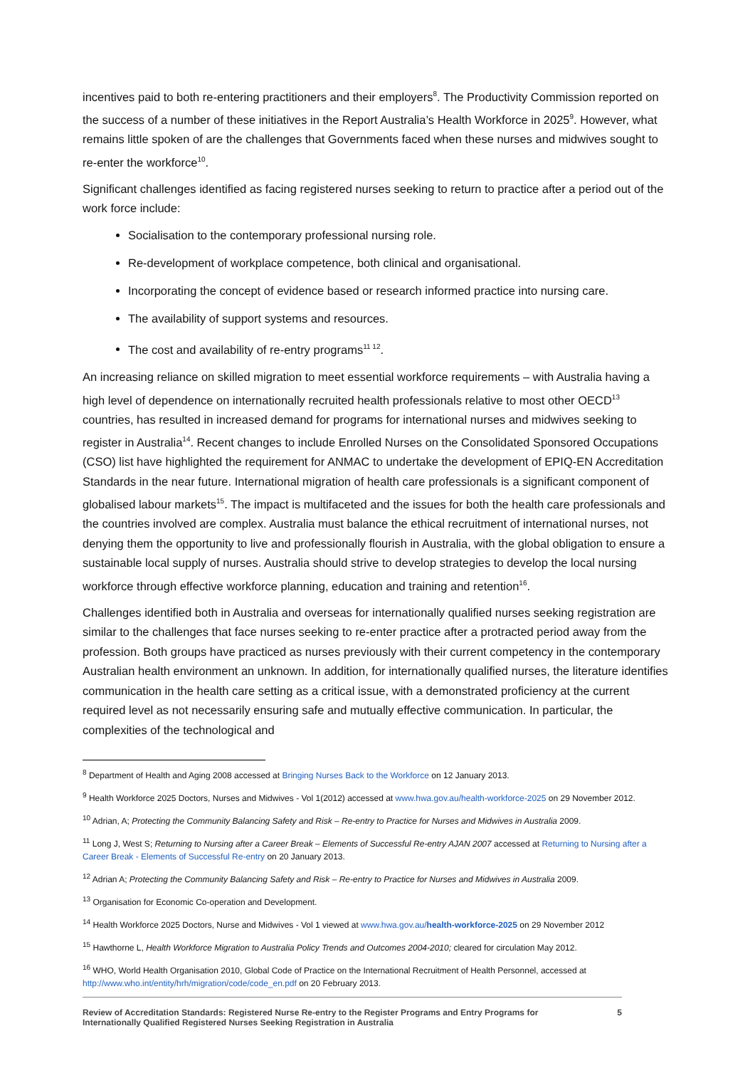incentives paid to both re-entering practitioners and their employers<sup>8</sup>. The Productivity Commission reported on the success of a number of these initiatives in the Report Australia’s Health Workforce in 2025<sup>9</sup>. However, what remains little spoken of are the challenges that Governments faced when these nurses and midwives sought to re-enter the workforce<sup>10</sup>.
Significant challenges identified as facing registered nurses seeking to return to practice after a period out of the work force include:
Socialisation to the contemporary professional nursing role.
Re-development of workplace competence, both clinical and organisational.
Incorporating the concept of evidence based or research informed practice into nursing care.
The availability of support systems and resources.
The cost and availability of re-entry programs<sup>11 12</sup>.
An increasing reliance on skilled migration to meet essential workforce requirements – with Australia having a high level of dependence on internationally recruited health professionals relative to most other OECD<sup>13</sup> countries, has resulted in increased demand for programs for international nurses and midwives seeking to register in Australia<sup>14</sup>. Recent changes to include Enrolled Nurses on the Consolidated Sponsored Occupations (CSO) list have highlighted the requirement for ANMAC to undertake the development of EPIQ-EN Accreditation Standards in the near future. International migration of health care professionals is a significant component of globalised labour markets<sup>15</sup>. The impact is multifaceted and the issues for both the health care professionals and the countries involved are complex. Australia must balance the ethical recruitment of international nurses, not denying them the opportunity to live and professionally flourish in Australia, with the global obligation to ensure a sustainable local supply of nurses. Australia should strive to develop strategies to develop the local nursing workforce through effective workforce planning, education and training and retention<sup>16</sup>.
Challenges identified both in Australia and overseas for internationally qualified nurses seeking registration are similar to the challenges that face nurses seeking to re-enter practice after a protracted period away from the profession. Both groups have practiced as nurses previously with their current competency in the contemporary Australian health environment an unknown. In addition, for internationally qualified nurses, the literature identifies communication in the health care setting as a critical issue, with a demonstrated proficiency at the current required level as not necessarily ensuring safe and mutually effective communication. In particular, the complexities of the technological and
<sup>8</sup> Department of Health and Aging 2008 accessed at Bringing Nurses Back to the Workforce on 12 January 2013.
<sup>9</sup> Health Workforce 2025 Doctors, Nurses and Midwives - Vol 1(2012) accessed at www.hwa.gov.au/health-workforce-2025 on 29 November 2012.
<sup>10</sup> Adrian, A; Protecting the Community Balancing Safety and Risk – Re-entry to Practice for Nurses and Midwives in Australia 2009.
<sup>11</sup> Long J, West S; Returning to Nursing after a Career Break – Elements of Successful Re-entry AJAN 2007 accessed at Returning to Nursing after a Career Break - Elements of Successful Re-entry on 20 January 2013.
<sup>12</sup> Adrian A; Protecting the Community Balancing Safety and Risk – Re-entry to Practice for Nurses and Midwives in Australia 2009.
<sup>13</sup> Organisation for Economic Co-operation and Development.
<sup>14</sup> Health Workforce 2025 Doctors, Nurse and Midwives - Vol 1 viewed at www.hwa.gov.au/health-workforce-2025 on 29 November 2012
<sup>15</sup> Hawthorne L, Health Workforce Migration to Australia Policy Trends and Outcomes 2004-2010; cleared for circulation May 2012.
<sup>16</sup> WHO, World Health Organisation 2010, Global Code of Practice on the International Recruitment of Health Personnel, accessed at http://www.who.int/entity/hrh/migration/code/code_en.pdf on 20 February 2013.
Review of Accreditation Standards: Registered Nurse Re-entry to the Register Programs and Entry Programs for
Internationally Qualified Registered Nurses Seeking Registration in Australia 5